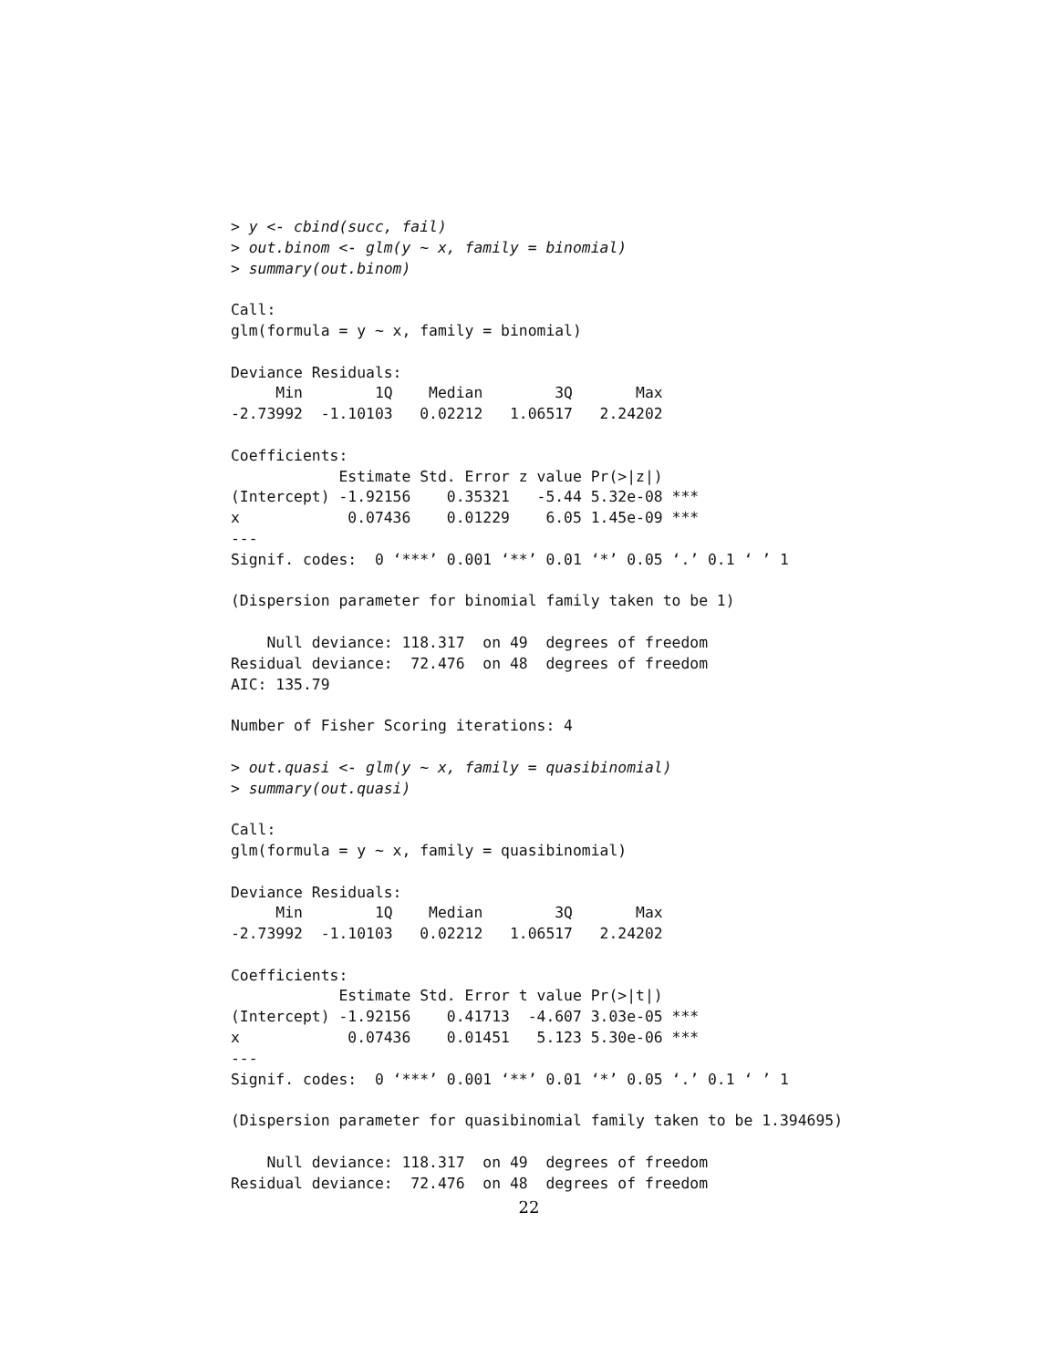> y <- cbind(succ, fail)
> out.binom <- glm(y ~ x, family = binomial)
> summary(out.binom)

Call:
glm(formula = y ~ x, family = binomial)

Deviance Residuals: 
     Min        1Q    Median        3Q       Max  
-2.73992  -1.10103   0.02212   1.06517   2.24202  

Coefficients:
            Estimate Std. Error z value Pr(>|z|)    
(Intercept) -1.92156    0.35321   -5.44 5.32e-08 ***
x            0.07436    0.01229    6.05 1.45e-09 ***
---
Signif. codes:  0 ‘***’ 0.001 ‘**’ 0.01 ‘*’ 0.05 ‘.’ 0.1 ‘ ’ 1 

(Dispersion parameter for binomial family taken to be 1)

    Null deviance: 118.317  on 49  degrees of freedom
Residual deviance:  72.476  on 48  degrees of freedom
AIC: 135.79

Number of Fisher Scoring iterations: 4

> out.quasi <- glm(y ~ x, family = quasibinomial)
> summary(out.quasi)

Call:
glm(formula = y ~ x, family = quasibinomial)

Deviance Residuals: 
     Min        1Q    Median        3Q       Max  
-2.73992  -1.10103   0.02212   1.06517   2.24202  

Coefficients:
            Estimate Std. Error t value Pr(>|t|)    
(Intercept) -1.92156    0.41713  -4.607 3.03e-05 ***
x            0.07436    0.01451   5.123 5.30e-06 ***
---
Signif. codes:  0 ‘***’ 0.001 ‘**’ 0.01 ‘*’ 0.05 ‘.’ 0.1 ‘ ’ 1 

(Dispersion parameter for quasibinomial family taken to be 1.394695)

    Null deviance: 118.317  on 49  degrees of freedom
Residual deviance:  72.476  on 48  degrees of freedom
22